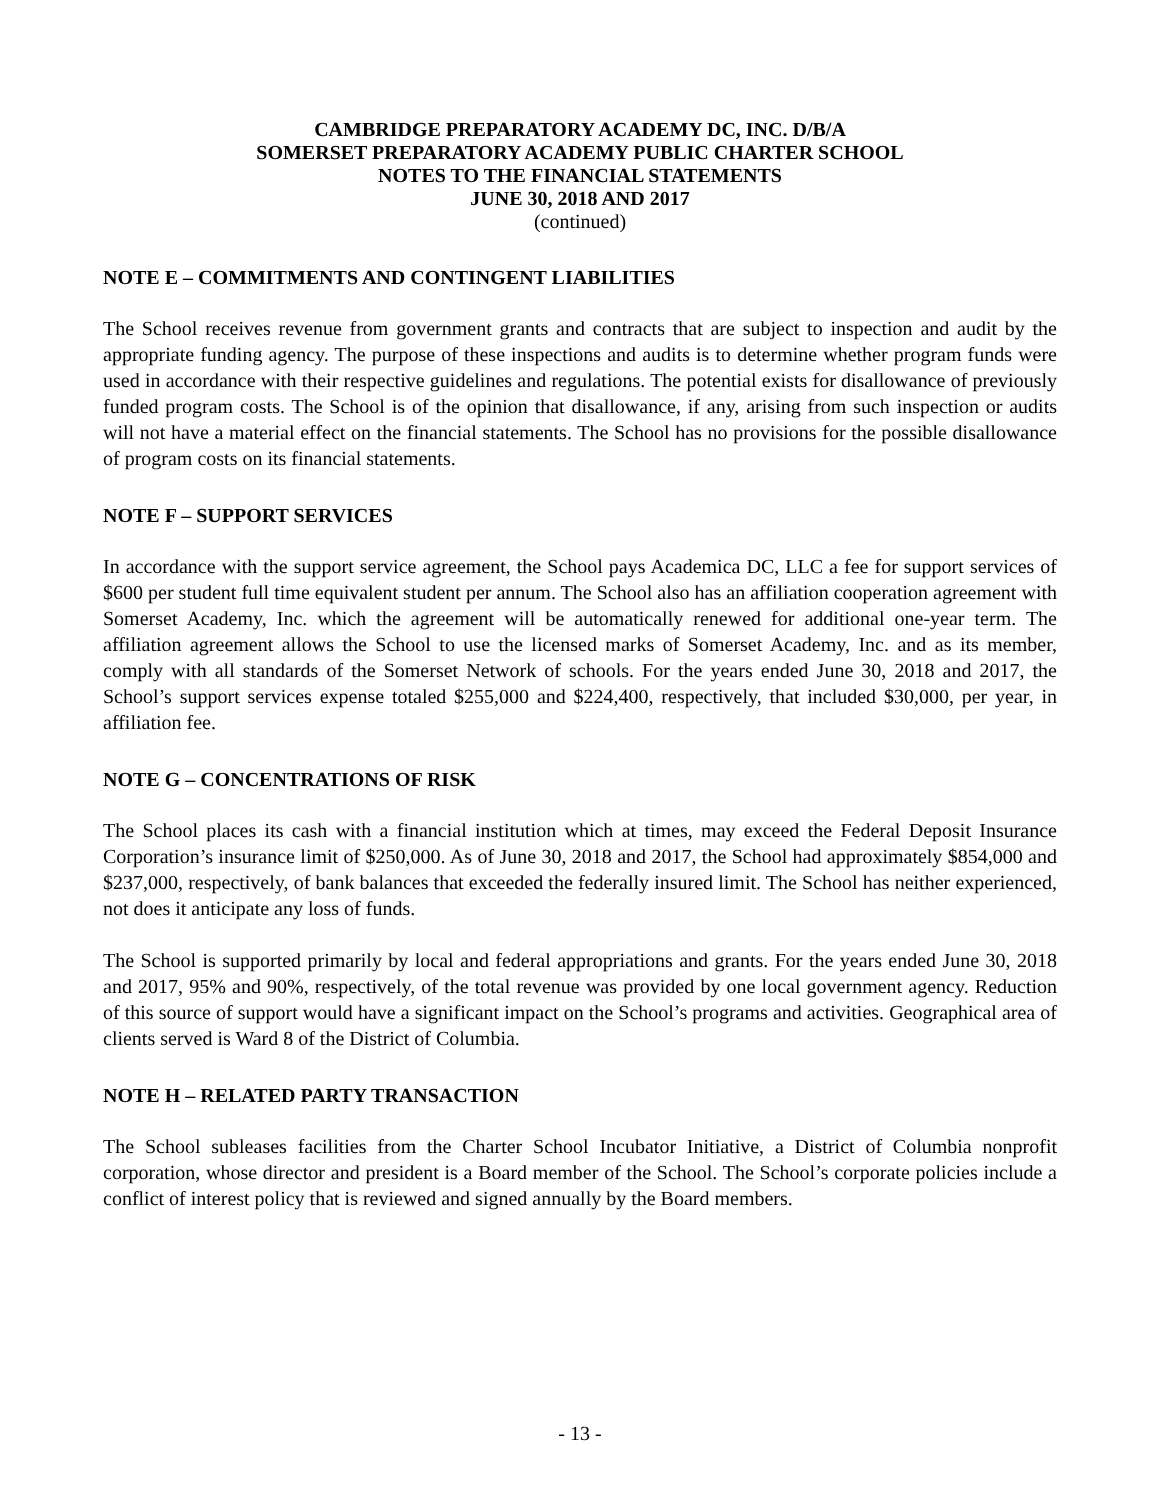CAMBRIDGE PREPARATORY ACADEMY DC, INC. D/B/A
SOMERSET PREPARATORY ACADEMY PUBLIC CHARTER SCHOOL
NOTES TO THE FINANCIAL STATEMENTS
JUNE 30, 2018 AND 2017
(continued)
NOTE E – COMMITMENTS AND CONTINGENT LIABILITIES
The School receives revenue from government grants and contracts that are subject to inspection and audit by the appropriate funding agency. The purpose of these inspections and audits is to determine whether program funds were used in accordance with their respective guidelines and regulations. The potential exists for disallowance of previously funded program costs. The School is of the opinion that disallowance, if any, arising from such inspection or audits will not have a material effect on the financial statements. The School has no provisions for the possible disallowance of program costs on its financial statements.
NOTE F – SUPPORT SERVICES
In accordance with the support service agreement, the School pays Academica DC, LLC a fee for support services of $600 per student full time equivalent student per annum. The School also has an affiliation cooperation agreement with Somerset Academy, Inc. which the agreement will be automatically renewed for additional one-year term. The affiliation agreement allows the School to use the licensed marks of Somerset Academy, Inc. and as its member, comply with all standards of the Somerset Network of schools. For the years ended June 30, 2018 and 2017, the School’s support services expense totaled $255,000 and $224,400, respectively, that included $30,000, per year, in affiliation fee.
NOTE G – CONCENTRATIONS OF RISK
The School places its cash with a financial institution which at times, may exceed the Federal Deposit Insurance Corporation’s insurance limit of $250,000. As of June 30, 2018 and 2017, the School had approximately $854,000 and $237,000, respectively, of bank balances that exceeded the federally insured limit. The School has neither experienced, not does it anticipate any loss of funds.
The School is supported primarily by local and federal appropriations and grants. For the years ended June 30, 2018 and 2017, 95% and 90%, respectively, of the total revenue was provided by one local government agency. Reduction of this source of support would have a significant impact on the School’s programs and activities. Geographical area of clients served is Ward 8 of the District of Columbia.
NOTE H – RELATED PARTY TRANSACTION
The School subleases facilities from the Charter School Incubator Initiative, a District of Columbia nonprofit corporation, whose director and president is a Board member of the School. The School’s corporate policies include a conflict of interest policy that is reviewed and signed annually by the Board members.
- 13 -